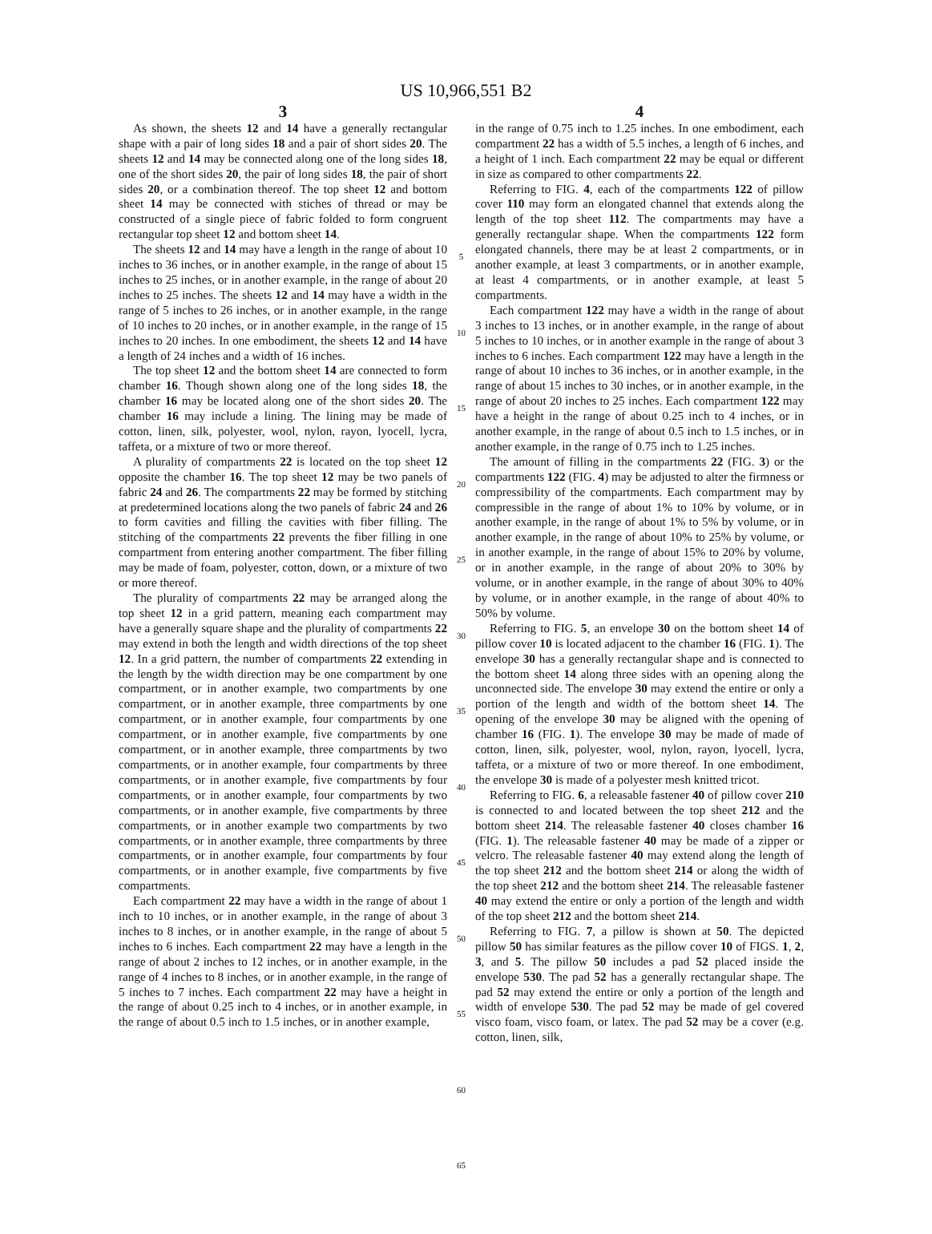US 10,966,551 B2
3
As shown, the sheets 12 and 14 have a generally rectangular shape with a pair of long sides 18 and a pair of short sides 20. The sheets 12 and 14 may be connected along one of the long sides 18, one of the short sides 20, the pair of long sides 18, the pair of short sides 20, or a combination thereof. The top sheet 12 and bottom sheet 14 may be connected with stiches of thread or may be constructed of a single piece of fabric folded to form congruent rectangular top sheet 12 and bottom sheet 14.
The sheets 12 and 14 may have a length in the range of about 10 inches to 36 inches, or in another example, in the range of about 15 inches to 25 inches, or in another example, in the range of about 20 inches to 25 inches. The sheets 12 and 14 may have a width in the range of 5 inches to 26 inches, or in another example, in the range of 10 inches to 20 inches, or in another example, in the range of 15 inches to 20 inches. In one embodiment, the sheets 12 and 14 have a length of 24 inches and a width of 16 inches.
The top sheet 12 and the bottom sheet 14 are connected to form chamber 16. Though shown along one of the long sides 18, the chamber 16 may be located along one of the short sides 20. The chamber 16 may include a lining. The lining may be made of cotton, linen, silk, polyester, wool, nylon, rayon, lyocell, lycra, taffeta, or a mixture of two or more thereof.
A plurality of compartments 22 is located on the top sheet 12 opposite the chamber 16. The top sheet 12 may be two panels of fabric 24 and 26. The compartments 22 may be formed by stitching at predetermined locations along the two panels of fabric 24 and 26 to form cavities and filling the cavities with fiber filling. The stitching of the compartments 22 prevents the fiber filling in one compartment from entering another compartment. The fiber filling may be made of foam, polyester, cotton, down, or a mixture of two or more thereof.
The plurality of compartments 22 may be arranged along the top sheet 12 in a grid pattern, meaning each compartment may have a generally square shape and the plurality of compartments 22 may extend in both the length and width directions of the top sheet 12. In a grid pattern, the number of compartments 22 extending in the length by the width direction may be one compartment by one compartment, or in another example, two compartments by one compartment, or in another example, three compartments by one compartment, or in another example, four compartments by one compartment, or in another example, five compartments by one compartment, or in another example, three compartments by two compartments, or in another example, four compartments by three compartments, or in another example, five compartments by four compartments, or in another example, four compartments by two compartments, or in another example, five compartments by three compartments, or in another example two compartments by two compartments, or in another example, three compartments by three compartments, or in another example, four compartments by four compartments, or in another example, five compartments by five compartments.
Each compartment 22 may have a width in the range of about 1 inch to 10 inches, or in another example, in the range of about 3 inches to 8 inches, or in another example, in the range of about 5 inches to 6 inches. Each compartment 22 may have a length in the range of about 2 inches to 12 inches, or in another example, in the range of 4 inches to 8 inches, or in another example, in the range of 5 inches to 7 inches. Each compartment 22 may have a height in the range of about 0.25 inch to 4 inches, or in another example, in the range of about 0.5 inch to 1.5 inches, or in another example,
5
10
15
20
25
30
35
40
45
50
55
60
65
4
in the range of 0.75 inch to 1.25 inches. In one embodiment, each compartment 22 has a width of 5.5 inches, a length of 6 inches, and a height of 1 inch. Each compartment 22 may be equal or different in size as compared to other compartments 22.
Referring to FIG. 4, each of the compartments 122 of pillow cover 110 may form an elongated channel that extends along the length of the top sheet 112. The compartments may have a generally rectangular shape. When the compartments 122 form elongated channels, there may be at least 2 compartments, or in another example, at least 3 compartments, or in another example, at least 4 compartments, or in another example, at least 5 compartments.
Each compartment 122 may have a width in the range of about 3 inches to 13 inches, or in another example, in the range of about 5 inches to 10 inches, or in another example in the range of about 3 inches to 6 inches. Each compartment 122 may have a length in the range of about 10 inches to 36 inches, or in another example, in the range of about 15 inches to 30 inches, or in another example, in the range of about 20 inches to 25 inches. Each compartment 122 may have a height in the range of about 0.25 inch to 4 inches, or in another example, in the range of about 0.5 inch to 1.5 inches, or in another example, in the range of 0.75 inch to 1.25 inches.
The amount of filling in the compartments 22 (FIG. 3) or the compartments 122 (FIG. 4) may be adjusted to alter the firmness or compressibility of the compartments. Each compartment may by compressible in the range of about 1% to 10% by volume, or in another example, in the range of about 1% to 5% by volume, or in another example, in the range of about 10% to 25% by volume, or in another example, in the range of about 15% to 20% by volume, or in another example, in the range of about 20% to 30% by volume, or in another example, in the range of about 30% to 40% by volume, or in another example, in the range of about 40% to 50% by volume.
Referring to FIG. 5, an envelope 30 on the bottom sheet 14 of pillow cover 10 is located adjacent to the chamber 16 (FIG. 1). The envelope 30 has a generally rectangular shape and is connected to the bottom sheet 14 along three sides with an opening along the unconnected side. The envelope 30 may extend the entire or only a portion of the length and width of the bottom sheet 14. The opening of the envelope 30 may be aligned with the opening of chamber 16 (FIG. 1). The envelope 30 may be made of made of cotton, linen, silk, polyester, wool, nylon, rayon, lyocell, lycra, taffeta, or a mixture of two or more thereof. In one embodiment, the envelope 30 is made of a polyester mesh knitted tricot.
Referring to FIG. 6, a releasable fastener 40 of pillow cover 210 is connected to and located between the top sheet 212 and the bottom sheet 214. The releasable fastener 40 closes chamber 16 (FIG. 1). The releasable fastener 40 may be made of a zipper or velcro. The releasable fastener 40 may extend along the length of the top sheet 212 and the bottom sheet 214 or along the width of the top sheet 212 and the bottom sheet 214. The releasable fastener 40 may extend the entire or only a portion of the length and width of the top sheet 212 and the bottom sheet 214.
Referring to FIG. 7, a pillow is shown at 50. The depicted pillow 50 has similar features as the pillow cover 10 of FIGS. 1, 2, 3, and 5. The pillow 50 includes a pad 52 placed inside the envelope 530. The pad 52 has a generally rectangular shape. The pad 52 may extend the entire or only a portion of the length and width of envelope 530. The pad 52 may be made of gel covered visco foam, visco foam, or latex. The pad 52 may be a cover (e.g. cotton, linen, silk,